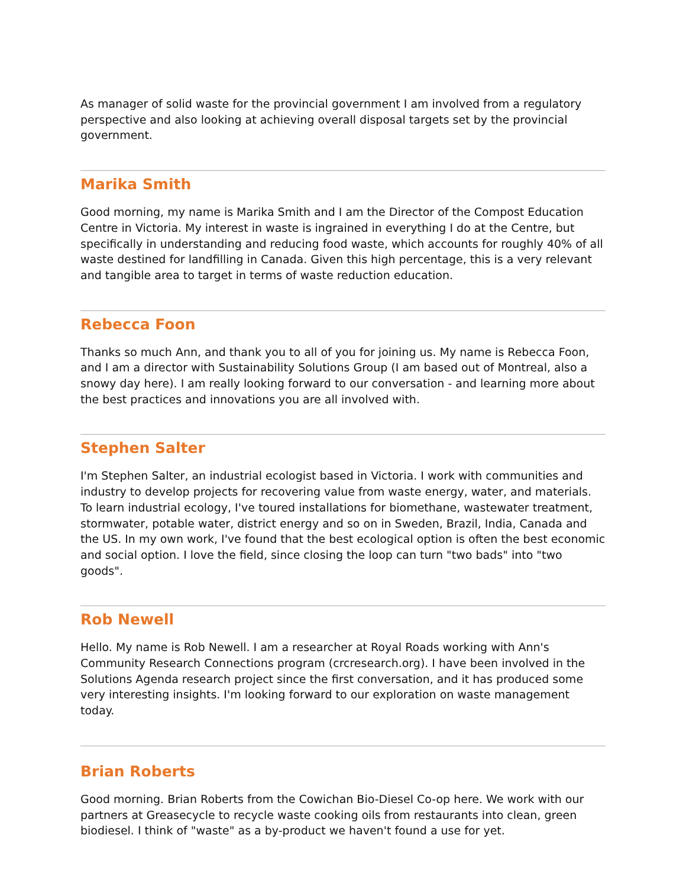As manager of solid waste for the provincial government I am involved from a regulatory perspective and also looking at achieving overall disposal targets set by the provincial government.
Marika Smith
Good morning, my name is Marika Smith and I am the Director of the Compost Education Centre in Victoria. My interest in waste is ingrained in everything I do at the Centre, but specifically in understanding and reducing food waste, which accounts for roughly 40% of all waste destined for landfilling in Canada. Given this high percentage, this is a very relevant and tangible area to target in terms of waste reduction education.
Rebecca Foon
Thanks so much Ann, and thank you to all of you for joining us. My name is Rebecca Foon, and I am a director with Sustainability Solutions Group (I am based out of Montreal, also a snowy day here). I am really looking forward to our conversation - and learning more about the best practices and innovations you are all involved with.
Stephen Salter
I'm Stephen Salter, an industrial ecologist based in Victoria. I work with communities and industry to develop projects for recovering value from waste energy, water, and materials. To learn industrial ecology, I've toured installations for biomethane, wastewater treatment, stormwater, potable water, district energy and so on in Sweden, Brazil, India, Canada and the US. In my own work, I've found that the best ecological option is often the best economic and social option. I love the field, since closing the loop can turn "two bads" into "two goods".
Rob Newell
Hello. My name is Rob Newell. I am a researcher at Royal Roads working with Ann's Community Research Connections program (crcresearch.org). I have been involved in the Solutions Agenda research project since the first conversation, and it has produced some very interesting insights. I'm looking forward to our exploration on waste management today.
Brian Roberts
Good morning. Brian Roberts from the Cowichan Bio-Diesel Co-op here. We work with our partners at Greasecycle to recycle waste cooking oils from restaurants into clean, green biodiesel. I think of "waste" as a by-product we haven't found a use for yet.